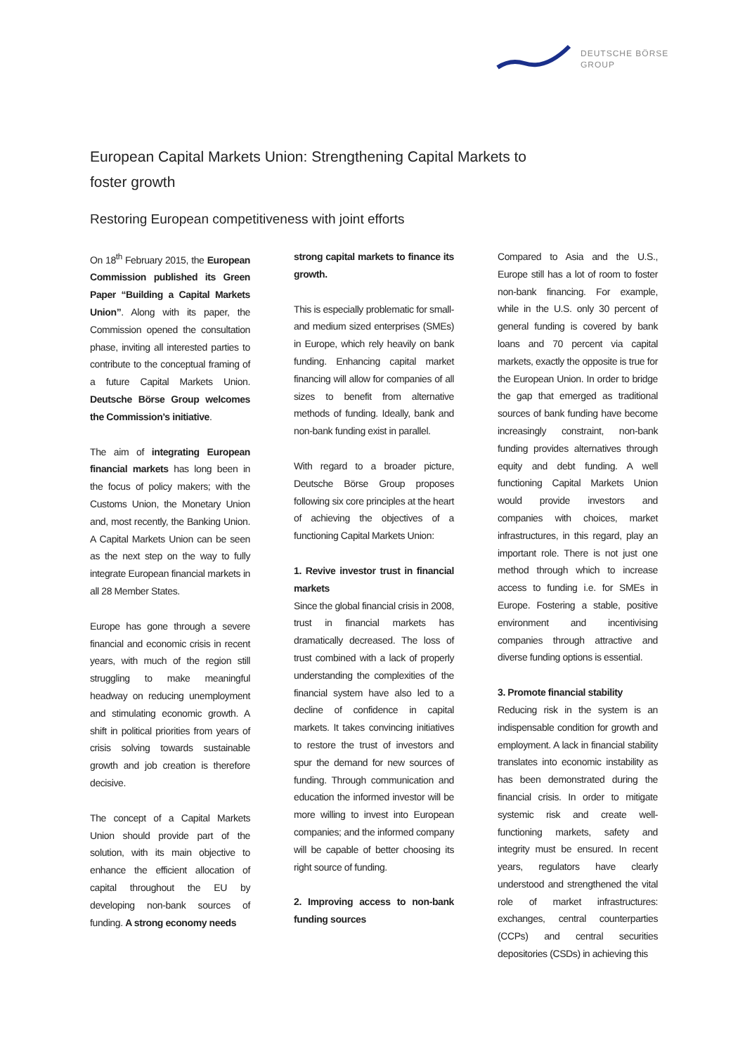DEUTSCHE BÖRSE
GROUP
European Capital Markets Union: Strengthening Capital Markets to foster growth
Restoring European competitiveness with joint efforts
On 18<sup>th</sup> February 2015, the European Commission published its Green Paper “Building a Capital Markets Union”. Along with its paper, the Commission opened the consultation phase, inviting all interested parties to contribute to the conceptual framing of a future Capital Markets Union. Deutsche Börse Group welcomes the Commission’s initiative.
The aim of integrating European financial markets has long been in the focus of policy makers; with the Customs Union, the Monetary Union and, most recently, the Banking Union. A Capital Markets Union can be seen as the next step on the way to fully integrate European financial markets in all 28 Member States.
Europe has gone through a severe financial and economic crisis in recent years, with much of the region still struggling to make meaningful headway on reducing unemployment and stimulating economic growth. A shift in political priorities from years of crisis solving towards sustainable growth and job creation is therefore decisive.
The concept of a Capital Markets Union should provide part of the solution, with its main objective to enhance the efficient allocation of capital throughout the EU by developing non-bank sources of funding. A strong economy needs
strong capital markets to finance its growth.
This is especially problematic for small- and medium sized enterprises (SMEs) in Europe, which rely heavily on bank funding. Enhancing capital market financing will allow for companies of all sizes to benefit from alternative methods of funding. Ideally, bank and non-bank funding exist in parallel.
With regard to a broader picture, Deutsche Börse Group proposes following six core principles at the heart of achieving the objectives of a functioning Capital Markets Union:
1. Revive investor trust in financial markets
Since the global financial crisis in 2008, trust in financial markets has dramatically decreased. The loss of trust combined with a lack of properly understanding the complexities of the financial system have also led to a decline of confidence in capital markets. It takes convincing initiatives to restore the trust of investors and spur the demand for new sources of funding. Through communication and education the informed investor will be more willing to invest into European companies; and the informed company will be capable of better choosing its right source of funding.
2. Improving access to non-bank funding sources
Compared to Asia and the U.S., Europe still has a lot of room to foster non-bank financing. For example, while in the U.S. only 30 percent of general funding is covered by bank loans and 70 percent via capital markets, exactly the opposite is true for the European Union. In order to bridge the gap that emerged as traditional sources of bank funding have become increasingly constraint, non-bank funding provides alternatives through equity and debt funding. A well functioning Capital Markets Union would provide investors and companies with choices, market infrastructures, in this regard, play an important role. There is not just one method through which to increase access to funding i.e. for SMEs in Europe. Fostering a stable, positive environment and incentivising companies through attractive and diverse funding options is essential.
3. Promote financial stability
Reducing risk in the system is an indispensable condition for growth and employment. A lack in financial stability translates into economic instability as has been demonstrated during the financial crisis. In order to mitigate systemic risk and create well-functioning markets, safety and integrity must be ensured. In recent years, regulators have clearly understood and strengthened the vital role of market infrastructures: exchanges, central counterparties (CCPs) and central securities depositories (CSDs) in achieving this